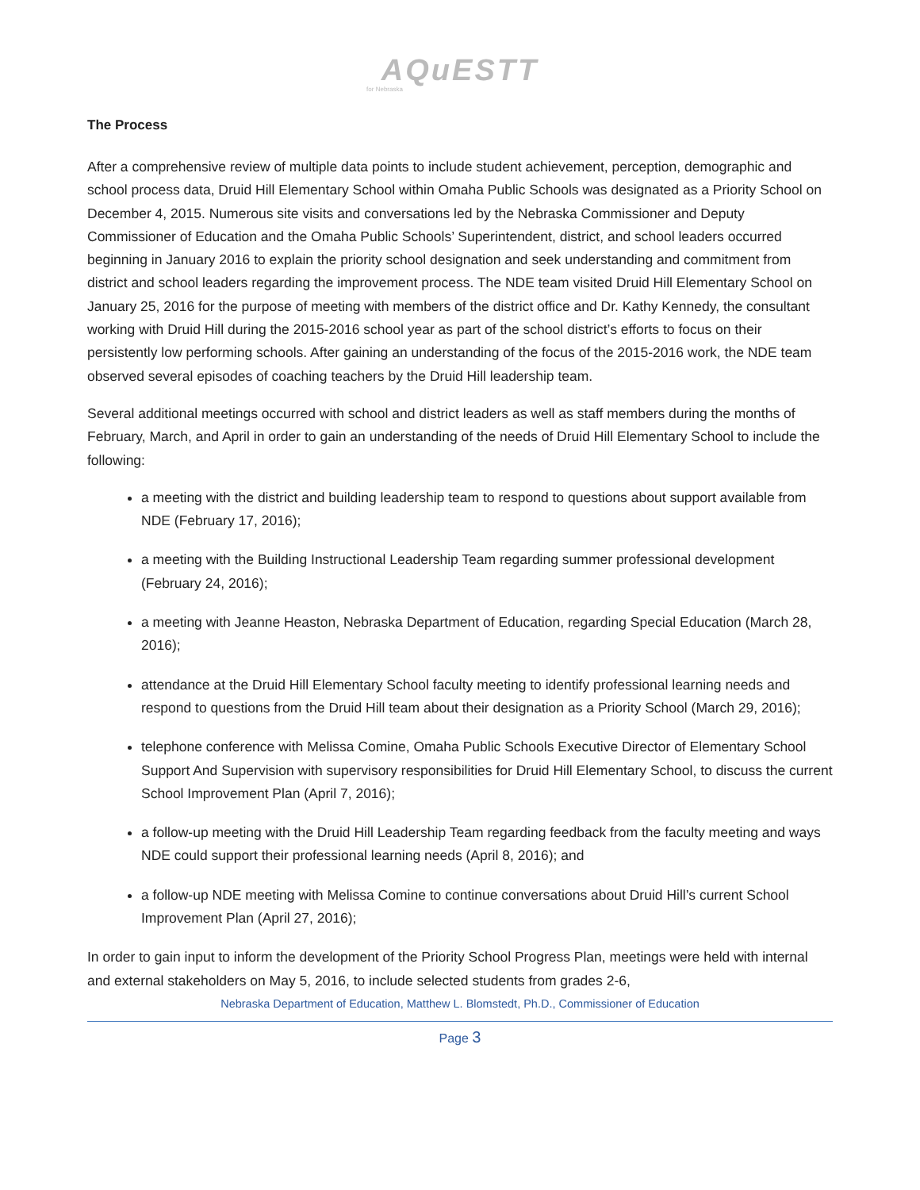AQuESTT
for Nebraska
The Process
After a comprehensive review of multiple data points to include student achievement, perception, demographic and school process data, Druid Hill Elementary School within Omaha Public Schools was designated as a Priority School on December 4, 2015. Numerous site visits and conversations led by the Nebraska Commissioner and Deputy Commissioner of Education and the Omaha Public Schools’ Superintendent, district, and school leaders occurred beginning in January 2016 to explain the priority school designation and seek understanding and commitment from district and school leaders regarding the improvement process. The NDE team visited Druid Hill Elementary School on January 25, 2016 for the purpose of meeting with members of the district office and Dr. Kathy Kennedy, the consultant working with Druid Hill during the 2015-2016 school year as part of the school district’s efforts to focus on their persistently low performing schools. After gaining an understanding of the focus of the 2015-2016 work, the NDE team observed several episodes of coaching teachers by the Druid Hill leadership team.
Several additional meetings occurred with school and district leaders as well as staff members during the months of February, March, and April in order to gain an understanding of the needs of Druid Hill Elementary School to include the following:
a meeting with the district and building leadership team to respond to questions about support available from NDE (February 17, 2016);
a meeting with the Building Instructional Leadership Team regarding summer professional development (February 24, 2016);
a meeting with Jeanne Heaston, Nebraska Department of Education, regarding Special Education (March 28, 2016);
attendance at the Druid Hill Elementary School faculty meeting to identify professional learning needs and respond to questions from the Druid Hill team about their designation as a Priority School (March 29, 2016);
telephone conference with Melissa Comine, Omaha Public Schools Executive Director of Elementary School Support And Supervision with supervisory responsibilities for Druid Hill Elementary School, to discuss the current School Improvement Plan (April 7, 2016);
a follow-up meeting with the Druid Hill Leadership Team regarding feedback from the faculty meeting and ways NDE could support their professional learning needs (April 8, 2016); and
a follow-up NDE meeting with Melissa Comine to continue conversations about Druid Hill’s current School Improvement Plan (April 27, 2016);
In order to gain input to inform the development of the Priority School Progress Plan, meetings were held with internal and external stakeholders on May 5, 2016, to include selected students from grades 2-6,
Nebraska Department of Education, Matthew L. Blomstedt, Ph.D., Commissioner of Education
Page 3